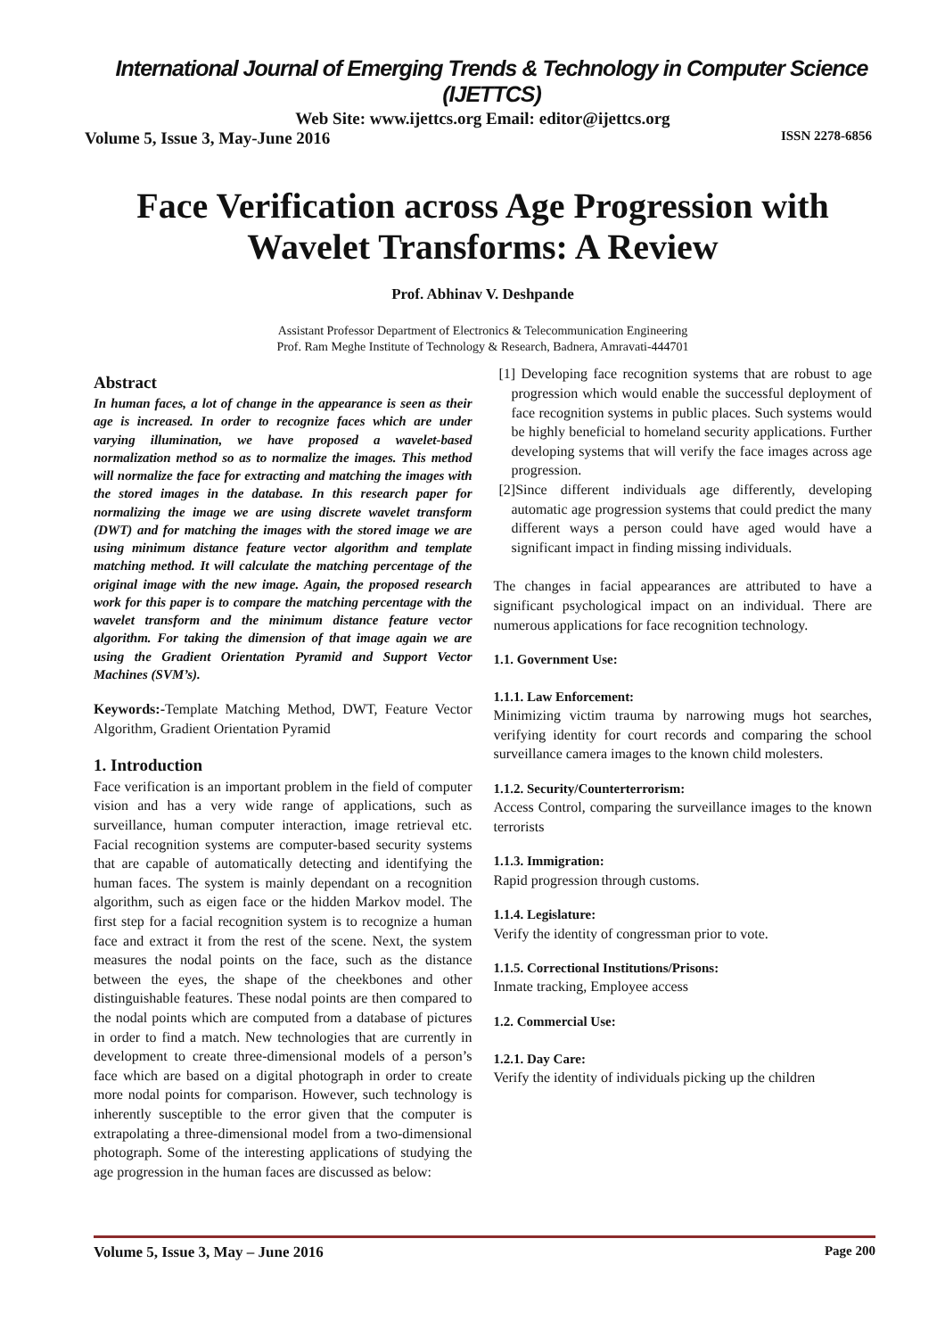International Journal of Emerging Trends & Technology in Computer Science (IJETTCS)
Web Site: www.ijettcs.org Email: editor@ijettcs.org
Volume 5, Issue 3, May-June 2016 ISSN 2278-6856
Face Verification across Age Progression with Wavelet Transforms: A Review
Prof. Abhinav V. Deshpande
Assistant Professor Department of Electronics & Telecommunication Engineering
Prof. Ram Meghe Institute of Technology & Research, Badnera, Amravati-444701
Abstract
In human faces, a lot of change in the appearance is seen as their age is increased. In order to recognize faces which are under varying illumination, we have proposed a wavelet-based normalization method so as to normalize the images. This method will normalize the face for extracting and matching the images with the stored images in the database. In this research paper for normalizing the image we are using discrete wavelet transform (DWT) and for matching the images with the stored image we are using minimum distance feature vector algorithm and template matching method. It will calculate the matching percentage of the original image with the new image. Again, the proposed research work for this paper is to compare the matching percentage with the wavelet transform and the minimum distance feature vector algorithm. For taking the dimension of that image again we are using the Gradient Orientation Pyramid and Support Vector Machines (SVM’s).
Keywords:-Template Matching Method, DWT, Feature Vector Algorithm, Gradient Orientation Pyramid
1. Introduction
Face verification is an important problem in the field of computer vision and has a very wide range of applications, such as surveillance, human computer interaction, image retrieval etc. Facial recognition systems are computer-based security systems that are capable of automatically detecting and identifying the human faces. The system is mainly dependant on a recognition algorithm, such as eigen face or the hidden Markov model. The first step for a facial recognition system is to recognize a human face and extract it from the rest of the scene. Next, the system measures the nodal points on the face, such as the distance between the eyes, the shape of the cheekbones and other distinguishable features. These nodal points are then compared to the nodal points which are computed from a database of pictures in order to find a match. New technologies that are currently in development to create three-dimensional models of a person’s face which are based on a digital photograph in order to create more nodal points for comparison. However, such technology is inherently susceptible to the error given that the computer is extrapolating a three-dimensional model from a two-dimensional photograph. Some of the interesting applications of studying the age progression in the human faces are discussed as below:
[1] Developing face recognition systems that are robust to age progression which would enable the successful deployment of face recognition systems in public places. Such systems would be highly beneficial to homeland security applications. Further developing systems that will verify the face images across age progression.
[2]Since different individuals age differently, developing automatic age progression systems that could predict the many different ways a person could have aged would have a significant impact in finding missing individuals.
The changes in facial appearances are attributed to have a significant psychological impact on an individual. There are numerous applications for face recognition technology.
1.1. Government Use:
1.1.1. Law Enforcement:
Minimizing victim trauma by narrowing mugs hot searches, verifying identity for court records and comparing the school surveillance camera images to the known child molesters.
1.1.2. Security/Counterterrorism:
Access Control, comparing the surveillance images to the known terrorists
1.1.3. Immigration:
Rapid progression through customs.
1.1.4. Legislature:
Verify the identity of congressman prior to vote.
1.1.5. Correctional Institutions/Prisons:
Inmate tracking, Employee access
1.2. Commercial Use:
1.2.1. Day Care:
Verify the identity of individuals picking up the children
Volume 5, Issue 3, May – June 2016 Page 200